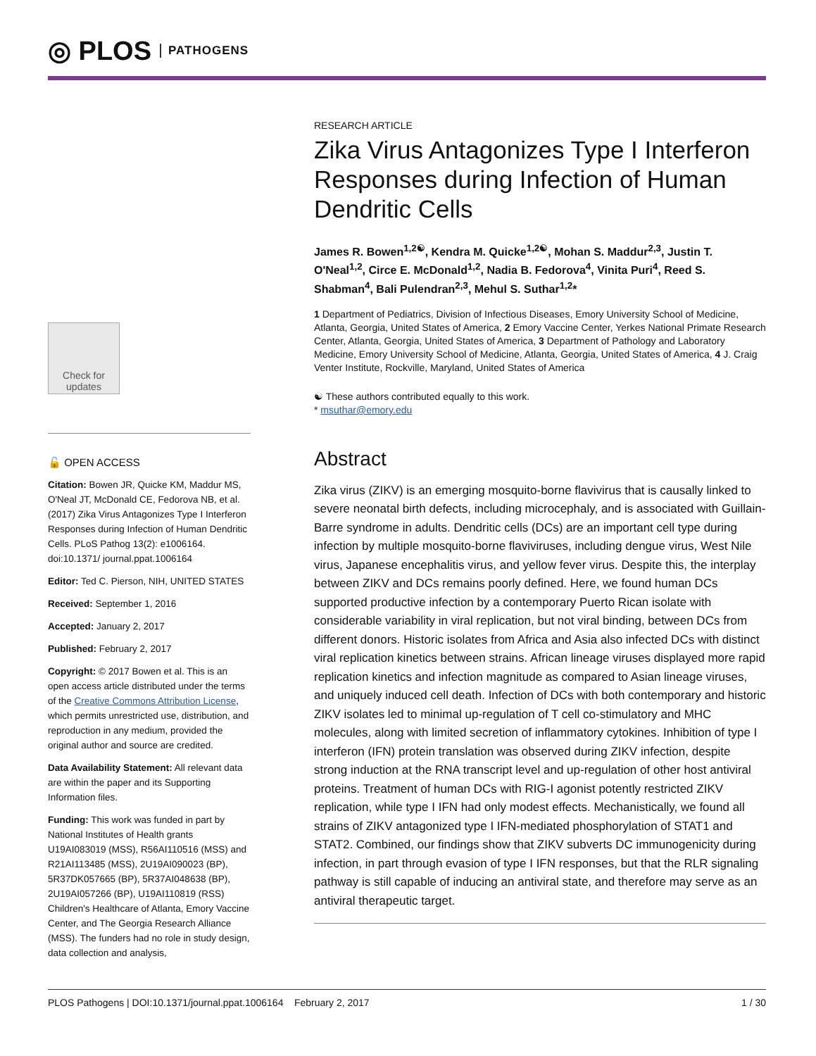◎ PLOS PATHOGENS
Check for updates
🔓 OPEN ACCESS
Citation: Bowen JR, Quicke KM, Maddur MS, O'Neal JT, McDonald CE, Fedorova NB, et al. (2017) Zika Virus Antagonizes Type I Interferon Responses during Infection of Human Dendritic Cells. PLoS Pathog 13(2): e1006164. doi:10.1371/ journal.ppat.1006164
Editor: Ted C. Pierson, NIH, UNITED STATES
Received: September 1, 2016
Accepted: January 2, 2017
Published: February 2, 2017
Copyright: © 2017 Bowen et al. This is an open access article distributed under the terms of the Creative Commons Attribution License, which permits unrestricted use, distribution, and reproduction in any medium, provided the original author and source are credited.
Data Availability Statement: All relevant data are within the paper and its Supporting Information files.
Funding: This work was funded in part by National Institutes of Health grants U19AI083019 (MSS), R56AI110516 (MSS) and R21AI113485 (MSS), 2U19AI090023 (BP), 5R37DK057665 (BP), 5R37AI048638 (BP), 2U19AI057266 (BP), U19AI110819 (RSS) Children's Healthcare of Atlanta, Emory Vaccine Center, and The Georgia Research Alliance (MSS). The funders had no role in study design, data collection and analysis,
RESEARCH ARTICLE
Zika Virus Antagonizes Type I Interferon Responses during Infection of Human Dendritic Cells
James R. Bowen<sup>1,2☯</sup>, Kendra M. Quicke<sup>1,2☯</sup>, Mohan S. Maddur<sup>2,3</sup>, Justin T. O'Neal<sup>1,2</sup>, Circe E. McDonald<sup>1,2</sup>, Nadia B. Fedorova<sup>4</sup>, Vinita Puri<sup>4</sup>, Reed S. Shabman<sup>4</sup>, Bali Pulendran<sup>2,3</sup>, Mehul S. Suthar<sup>1,2</sup>*
1 Department of Pediatrics, Division of Infectious Diseases, Emory University School of Medicine, Atlanta, Georgia, United States of America, 2 Emory Vaccine Center, Yerkes National Primate Research Center, Atlanta, Georgia, United States of America, 3 Department of Pathology and Laboratory Medicine, Emory University School of Medicine, Atlanta, Georgia, United States of America, 4 J. Craig Venter Institute, Rockville, Maryland, United States of America
☯ These authors contributed equally to this work.
* msuthar@emory.edu
Abstract
Zika virus (ZIKV) is an emerging mosquito-borne flavivirus that is causally linked to severe neonatal birth defects, including microcephaly, and is associated with Guillain-Barre syndrome in adults. Dendritic cells (DCs) are an important cell type during infection by multiple mosquito-borne flaviviruses, including dengue virus, West Nile virus, Japanese encephalitis virus, and yellow fever virus. Despite this, the interplay between ZIKV and DCs remains poorly defined. Here, we found human DCs supported productive infection by a contemporary Puerto Rican isolate with considerable variability in viral replication, but not viral binding, between DCs from different donors. Historic isolates from Africa and Asia also infected DCs with distinct viral replication kinetics between strains. African lineage viruses displayed more rapid replication kinetics and infection magnitude as compared to Asian lineage viruses, and uniquely induced cell death. Infection of DCs with both contemporary and historic ZIKV isolates led to minimal up-regulation of T cell co-stimulatory and MHC molecules, along with limited secretion of inflammatory cytokines. Inhibition of type I interferon (IFN) protein translation was observed during ZIKV infection, despite strong induction at the RNA transcript level and up-regulation of other host antiviral proteins. Treatment of human DCs with RIG-I agonist potently restricted ZIKV replication, while type I IFN had only modest effects. Mechanistically, we found all strains of ZIKV antagonized type I IFN-mediated phosphorylation of STAT1 and STAT2. Combined, our findings show that ZIKV subverts DC immunogenicity during infection, in part through evasion of type I IFN responses, but that the RLR signaling pathway is still capable of inducing an antiviral state, and therefore may serve as an antiviral therapeutic target.
PLOS Pathogens | DOI:10.1371/journal.ppat.1006164 February 2, 2017 1 / 30